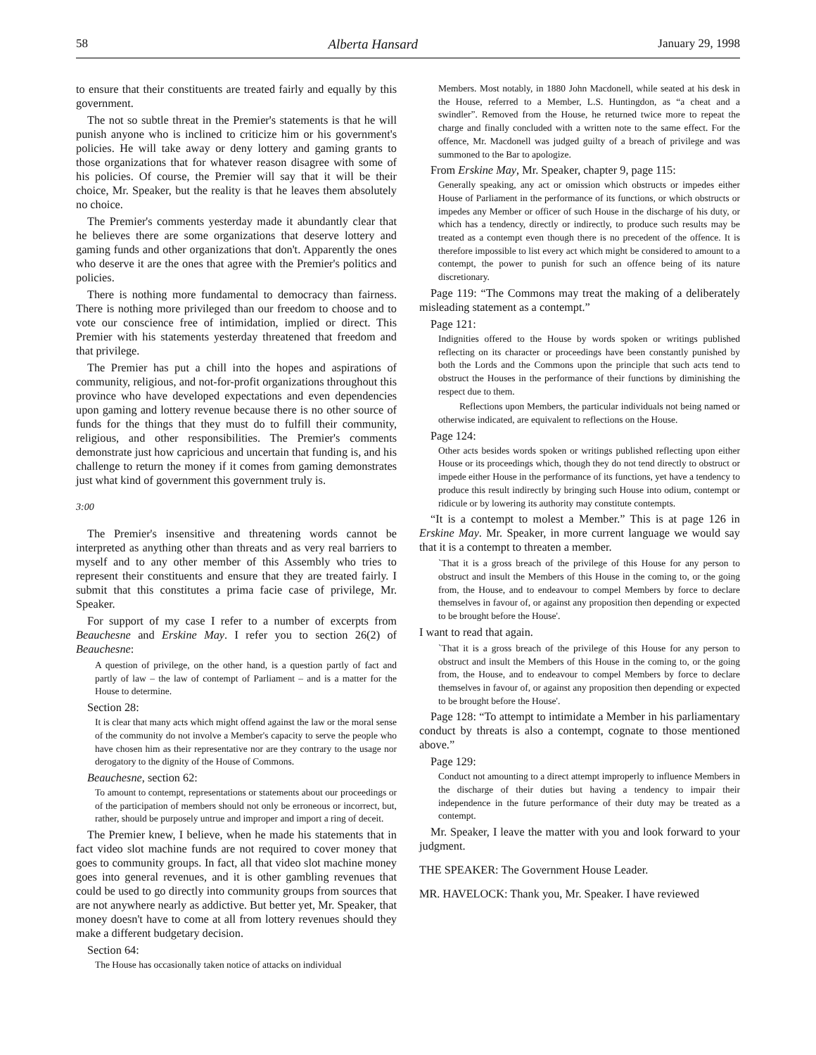58 Alberta Hansard January 29, 1998
to ensure that their constituents are treated fairly and equally by this government.
The not so subtle threat in the Premier's statements is that he will punish anyone who is inclined to criticize him or his government's policies. He will take away or deny lottery and gaming grants to those organizations that for whatever reason disagree with some of his policies. Of course, the Premier will say that it will be their choice, Mr. Speaker, but the reality is that he leaves them absolutely no choice.
The Premier's comments yesterday made it abundantly clear that he believes there are some organizations that deserve lottery and gaming funds and other organizations that don't. Apparently the ones who deserve it are the ones that agree with the Premier's politics and policies.
There is nothing more fundamental to democracy than fairness. There is nothing more privileged than our freedom to choose and to vote our conscience free of intimidation, implied or direct. This Premier with his statements yesterday threatened that freedom and that privilege.
The Premier has put a chill into the hopes and aspirations of community, religious, and not-for-profit organizations throughout this province who have developed expectations and even dependencies upon gaming and lottery revenue because there is no other source of funds for the things that they must do to fulfill their community, religious, and other responsibilities. The Premier's comments demonstrate just how capricious and uncertain that funding is, and his challenge to return the money if it comes from gaming demonstrates just what kind of government this government truly is.
3:00
The Premier's insensitive and threatening words cannot be interpreted as anything other than threats and as very real barriers to myself and to any other member of this Assembly who tries to represent their constituents and ensure that they are treated fairly. I submit that this constitutes a prima facie case of privilege, Mr. Speaker.
For support of my case I refer to a number of excerpts from Beauchesne and Erskine May. I refer you to section 26(2) of Beauchesne:
A question of privilege, on the other hand, is a question partly of fact and partly of law – the law of contempt of Parliament – and is a matter for the House to determine.
Section 28:
It is clear that many acts which might offend against the law or the moral sense of the community do not involve a Member's capacity to serve the people who have chosen him as their representative nor are they contrary to the usage nor derogatory to the dignity of the House of Commons.
Beauchesne, section 62:
To amount to contempt, representations or statements about our proceedings or of the participation of members should not only be erroneous or incorrect, but, rather, should be purposely untrue and improper and import a ring of deceit.
The Premier knew, I believe, when he made his statements that in fact video slot machine funds are not required to cover money that goes to community groups. In fact, all that video slot machine money goes into general revenues, and it is other gambling revenues that could be used to go directly into community groups from sources that are not anywhere nearly as addictive. But better yet, Mr. Speaker, that money doesn't have to come at all from lottery revenues should they make a different budgetary decision.
Section 64:
The House has occasionally taken notice of attacks on individual
Members. Most notably, in 1880 John Macdonell, while seated at his desk in the House, referred to a Member, L.S. Huntingdon, as “a cheat and a swindler”. Removed from the House, he returned twice more to repeat the charge and finally concluded with a written note to the same effect. For the offence, Mr. Macdonell was judged guilty of a breach of privilege and was summoned to the Bar to apologize.
From Erskine May, Mr. Speaker, chapter 9, page 115:
Generally speaking, any act or omission which obstructs or impedes either House of Parliament in the performance of its functions, or which obstructs or impedes any Member or officer of such House in the discharge of his duty, or which has a tendency, directly or indirectly, to produce such results may be treated as a contempt even though there is no precedent of the offence. It is therefore impossible to list every act which might be considered to amount to a contempt, the power to punish for such an offence being of its nature discretionary.
Page 119: “The Commons may treat the making of a deliberately misleading statement as a contempt.”
Page 121:
Indignities offered to the House by words spoken or writings published reflecting on its character or proceedings have been constantly punished by both the Lords and the Commons upon the principle that such acts tend to obstruct the Houses in the performance of their functions by diminishing the respect due to them.
Reflections upon Members, the particular individuals not being named or otherwise indicated, are equivalent to reflections on the House.
Page 124:
Other acts besides words spoken or writings published reflecting upon either House or its proceedings which, though they do not tend directly to obstruct or impede either House in the performance of its functions, yet have a tendency to produce this result indirectly by bringing such House into odium, contempt or ridicule or by lowering its authority may constitute contempts.
“It is a contempt to molest a Member.” This is at page 126 in Erskine May. Mr. Speaker, in more current language we would say that it is a contempt to threaten a member.
`That it is a gross breach of the privilege of this House for any person to obstruct and insult the Members of this House in the coming to, or the going from, the House, and to endeavour to compel Members by force to declare themselves in favour of, or against any proposition then depending or expected to be brought before the House'.
I want to read that again.
`That it is a gross breach of the privilege of this House for any person to obstruct and insult the Members of this House in the coming to, or the going from, the House, and to endeavour to compel Members by force to declare themselves in favour of, or against any proposition then depending or expected to be brought before the House'.
Page 128: “To attempt to intimidate a Member in his parliamentary conduct by threats is also a contempt, cognate to those mentioned above.”
Page 129:
Conduct not amounting to a direct attempt improperly to influence Members in the discharge of their duties but having a tendency to impair their independence in the future performance of their duty may be treated as a contempt.
Mr. Speaker, I leave the matter with you and look forward to your judgment.
THE SPEAKER: The Government House Leader.
MR. HAVELOCK: Thank you, Mr. Speaker. I have reviewed